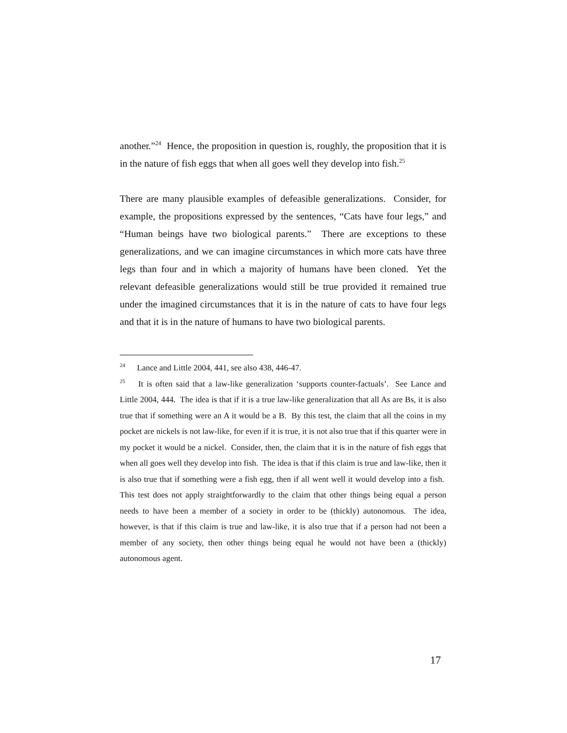another.”<sup>24</sup> Hence, the proposition in question is, roughly, the proposition that it is in the nature of fish eggs that when all goes well they develop into fish.<sup>25</sup>
There are many plausible examples of defeasible generalizations. Consider, for example, the propositions expressed by the sentences, “Cats have four legs,” and “Human beings have two biological parents.” There are exceptions to these generalizations, and we can imagine circumstances in which more cats have three legs than four and in which a majority of humans have been cloned. Yet the relevant defeasible generalizations would still be true provided it remained true under the imagined circumstances that it is in the nature of cats to have four legs and that it is in the nature of humans to have two biological parents.
<sup>24</sup> Lance and Little 2004, 441, see also 438, 446-47.
<sup>25</sup> It is often said that a law-like generalization ‘supports counter-factuals’. See Lance and Little 2004, 444. The idea is that if it is a true law-like generalization that all As are Bs, it is also true that if something were an A it would be a B. By this test, the claim that all the coins in my pocket are nickels is not law-like, for even if it is true, it is not also true that if this quarter were in my pocket it would be a nickel. Consider, then, the claim that it is in the nature of fish eggs that when all goes well they develop into fish. The idea is that if this claim is true and law-like, then it is also true that if something were a fish egg, then if all went well it would develop into a fish. This test does not apply straightforwardly to the claim that other things being equal a person needs to have been a member of a society in order to be (thickly) autonomous. The idea, however, is that if this claim is true and law-like, it is also true that if a person had not been a member of any society, then other things being equal he would not have been a (thickly) autonomous agent.
17